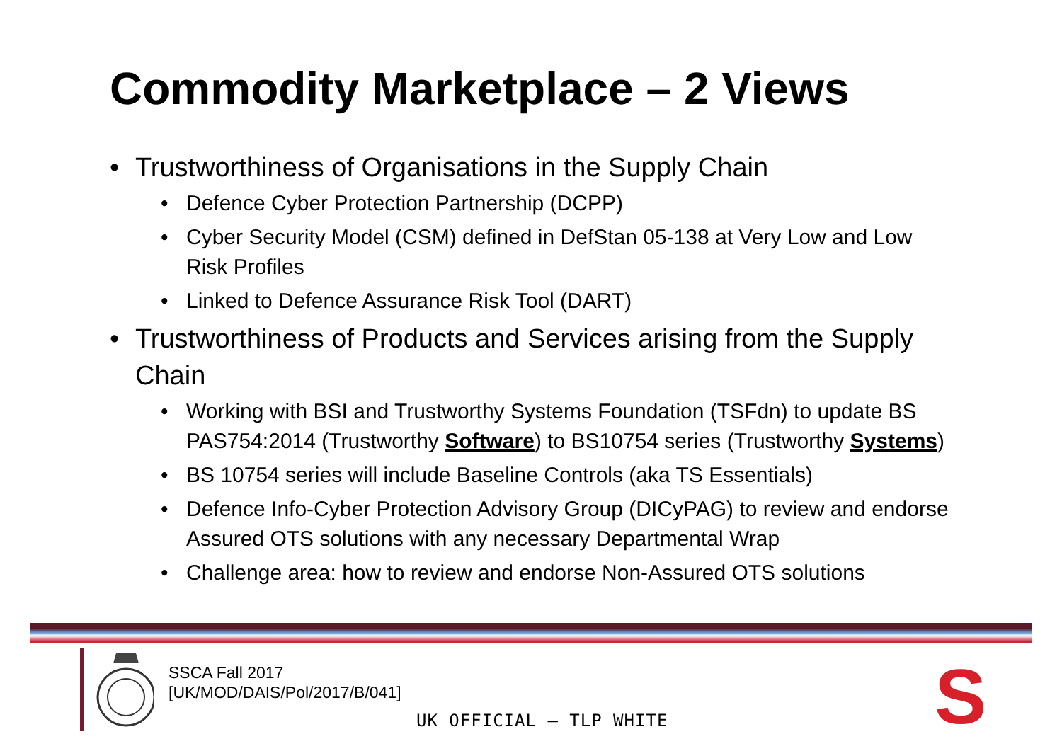Commodity Marketplace – 2 Views
• Trustworthiness of Organisations in the Supply Chain
• Defence Cyber Protection Partnership (DCPP)
• Cyber Security Model (CSM) defined in DefStan 05-138 at Very Low and Low Risk Profiles
• Linked to Defence Assurance Risk Tool (DART)
• Trustworthiness of Products and Services arising from the Supply Chain
• Working with BSI and Trustworthy Systems Foundation (TSFdn) to update BS PAS754:2014 (Trustworthy Software) to BS10754 series (Trustworthy Systems)
• BS 10754 series will include Baseline Controls (aka TS Essentials)
• Defence Info-Cyber Protection Advisory Group (DICyPAG) to review and endorse Assured OTS solutions with any necessary Departmental Wrap
• Challenge area: how to review and endorse Non-Assured OTS solutions
SSCA Fall 2017
[UK/MOD/DAIS/Pol/2017/B/041]
UK OFFICIAL – TLP WHITE S